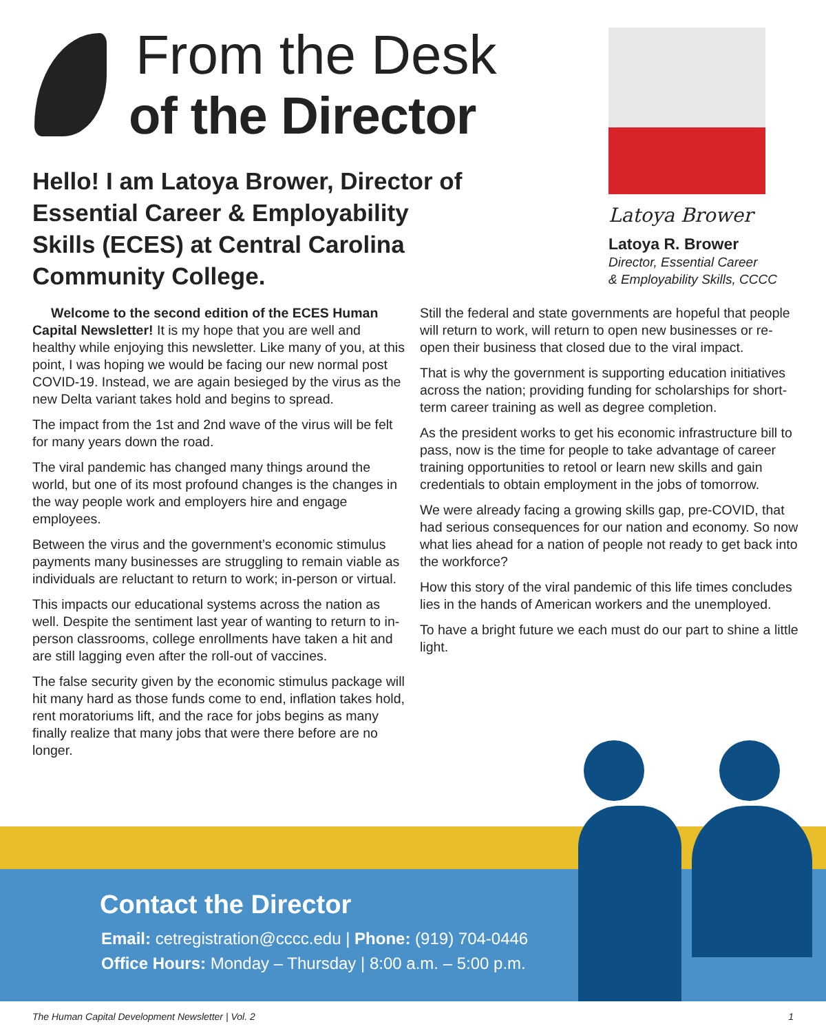From the Desk
of the Director
Hello! I am Latoya Brower, Director of Essential Career & Employability Skills (ECES) at Central Carolina Community College.
Latoya Brower
Latoya R. Brower
Director, Essential Career
& Employability Skills, CCCC
Welcome to the second edition of the ECES Human Capital Newsletter! It is my hope that you are well and healthy while enjoying this newsletter. Like many of you, at this point, I was hoping we would be facing our new normal post COVID-19. Instead, we are again besieged by the virus as the new Delta variant takes hold and begins to spread.
The impact from the 1st and 2nd wave of the virus will be felt for many years down the road.
The viral pandemic has changed many things around the world, but one of its most profound changes is the changes in the way people work and employers hire and engage employees.
Between the virus and the government’s economic stimulus payments many businesses are struggling to remain viable as individuals are reluctant to return to work; in-person or virtual.
This impacts our educational systems across the nation as well. Despite the sentiment last year of wanting to return to in-person classrooms, college enrollments have taken a hit and are still lagging even after the roll-out of vaccines.
The false security given by the economic stimulus package will hit many hard as those funds come to end, inflation takes hold, rent moratoriums lift, and the race for jobs begins as many finally realize that many jobs that were there before are no longer.
Still the federal and state governments are hopeful that people will return to work, will return to open new businesses or re-open their business that closed due to the viral impact.
That is why the government is supporting education initiatives across the nation; providing funding for scholarships for short-term career training as well as degree completion.
As the president works to get his economic infrastructure bill to pass, now is the time for people to take advantage of career training opportunities to retool or learn new skills and gain credentials to obtain employment in the jobs of tomorrow.
We were already facing a growing skills gap, pre-COVID, that had serious consequences for our nation and economy. So now what lies ahead for a nation of people not ready to get back into the workforce?
How this story of the viral pandemic of this life times concludes lies in the hands of American workers and the unemployed.
To have a bright future we each must do our part to shine a little light.
Contact the Director
Email: cetregistration@cccc.edu | Phone: (919) 704-0446
Office Hours: Monday – Thursday | 8:00 a.m. – 5:00 p.m.
The Human Capital Development Newsletter | Vol. 2 1